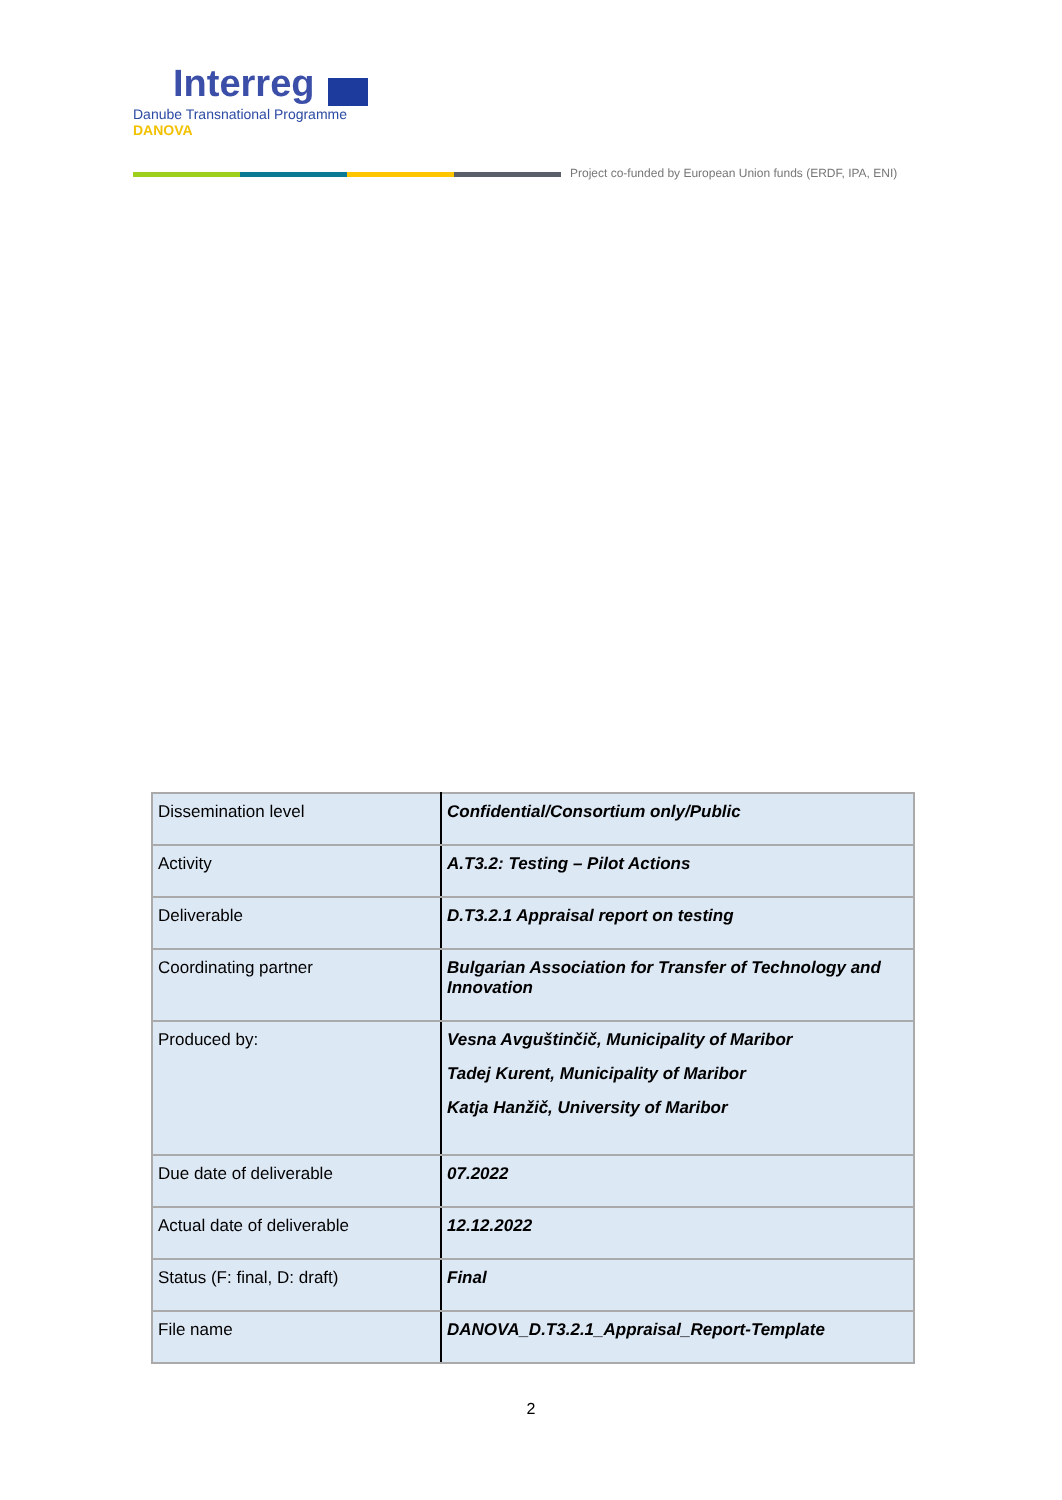Interreg
Danube Transnational Programme
DANOVA
Project co-funded by European Union funds (ERDF, IPA, ENI)
| Dissemination level | Confidential/Consortium only/Public |
| Activity | A.T3.2: Testing – Pilot Actions |
| Deliverable | D.T3.2.1 Appraisal report on testing |
| Coordinating partner | Bulgarian Association for Transfer of Technology and Innovation |
| Produced by: | Vesna Avguštinčič, Municipality of Maribor Tadej Kurent, Municipality of Maribor Katja Hanžič, University of Maribor |
| Due date of deliverable | 07.2022 |
| Actual date of deliverable | 12.12.2022 |
| Status (F: final, D: draft) | Final |
| File name | DANOVA_D.T3.2.1_Appraisal_Report-Template |
2